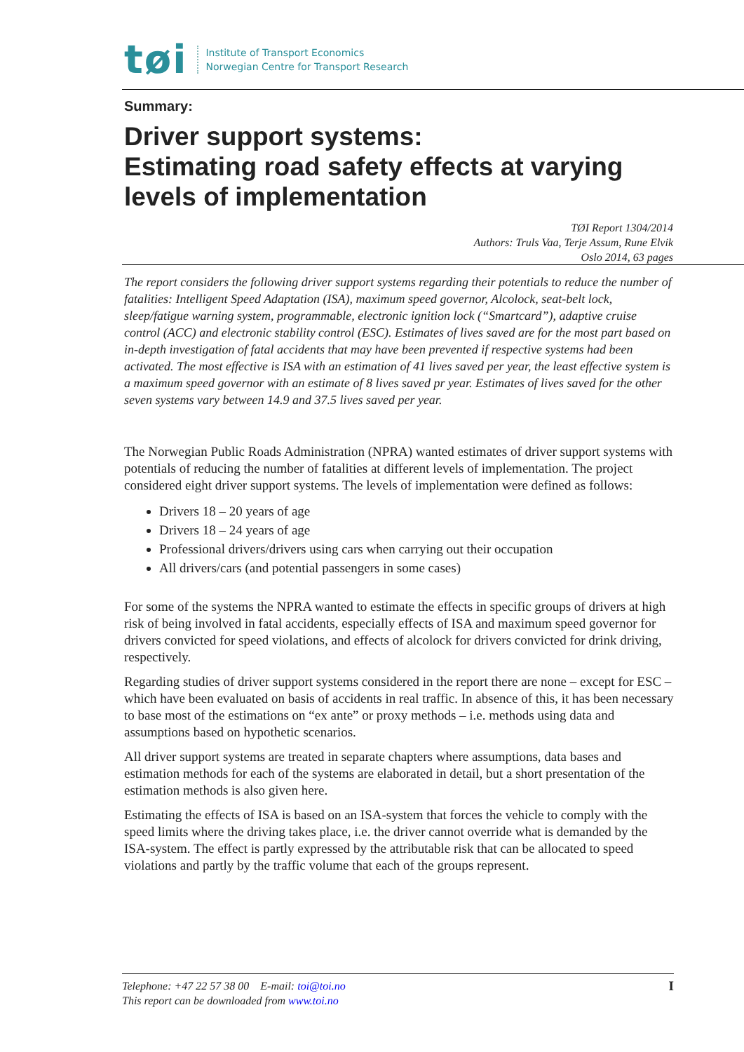tøi
Institute of Transport Economics
Norwegian Centre for Transport Research
Summary:
Driver support systems:
Estimating road safety effects at varying levels of implementation
TØI Report 1304/2014
Authors: Truls Vaa, Terje Assum, Rune Elvik
Oslo 2014, 63 pages
The report considers the following driver support systems regarding their potentials to reduce the number of fatalities: Intelligent Speed Adaptation (ISA), maximum speed governor, Alcolock, seat-belt lock, sleep/fatigue warning system, programmable, electronic ignition lock (“Smartcard”), adaptive cruise control (ACC) and electronic stability control (ESC). Estimates of lives saved are for the most part based on in-depth investigation of fatal accidents that may have been prevented if respective systems had been activated. The most effective is ISA with an estimation of 41 lives saved per year, the least effective system is a maximum speed governor with an estimate of 8 lives saved pr year. Estimates of lives saved for the other seven systems vary between 14.9 and 37.5 lives saved per year.
The Norwegian Public Roads Administration (NPRA) wanted estimates of driver support systems with potentials of reducing the number of fatalities at different levels of implementation. The project considered eight driver support systems. The levels of implementation were defined as follows:
Drivers 18 – 20 years of age
Drivers 18 – 24 years of age
Professional drivers/drivers using cars when carrying out their occupation
All drivers/cars (and potential passengers in some cases)
For some of the systems the NPRA wanted to estimate the effects in specific groups of drivers at high risk of being involved in fatal accidents, especially effects of ISA and maximum speed governor for drivers convicted for speed violations, and effects of alcolock for drivers convicted for drink driving, respectively.
Regarding studies of driver support systems considered in the report there are none – except for ESC – which have been evaluated on basis of accidents in real traffic. In absence of this, it has been necessary to base most of the estimations on “ex ante” or proxy methods – i.e. methods using data and assumptions based on hypothetic scenarios.
All driver support systems are treated in separate chapters where assumptions, data bases and estimation methods for each of the systems are elaborated in detail, but a short presentation of the estimation methods is also given here.
Estimating the effects of ISA is based on an ISA-system that forces the vehicle to comply with the speed limits where the driving takes place, i.e. the driver cannot override what is demanded by the ISA-system. The effect is partly expressed by the attributable risk that can be allocated to speed violations and partly by the traffic volume that each of the groups represent.
Telephone: +47 22 57 38 00 E-mail: toi@toi.no
This report can be downloaded from www.toi.no
I